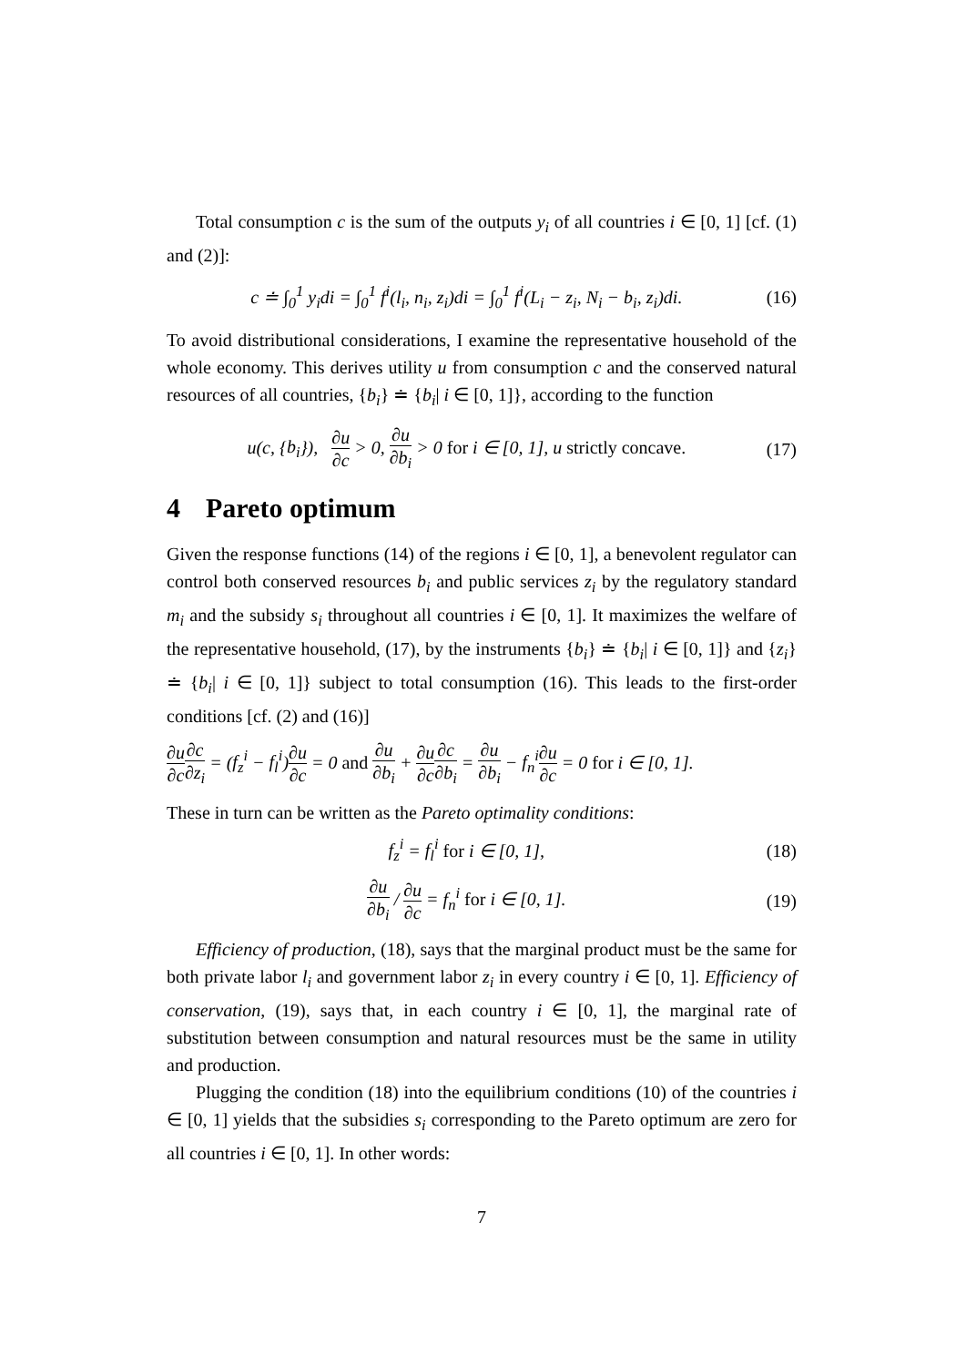Total consumption c is the sum of the outputs y<sub>i</sub> of all countries i ∈ [0, 1] [cf. (1) and (2)]:
c ≐ ∫<sub>0</sub><sup>1</sup> y<sub>i</sub>di = ∫<sub>0</sub><sup>1</sup> f<sup>i</sup>(l<sub>i</sub>, n<sub>i</sub>, z<sub>i</sub>)di = ∫<sub>0</sub><sup>1</sup> f<sup>i</sup>(L<sub>i</sub> − z<sub>i</sub>, N<sub>i</sub> − b<sub>i</sub>, z<sub>i</sub>)di.
(16)
To avoid distributional considerations, I examine the representative household of the whole economy. This derives utility u from consumption c and the conserved natural resources of all countries, {b<sub>i</sub>} ≐ {b<sub>i</sub>| i ∈ [0, 1]}, according to the function
u(c, {b<sub>i</sub>}), ∂u ∂c > 0, ∂u ∂b<sub>i</sub> > 0 for i ∈ [0, 1], u strictly concave.
(17)
4 Pareto optimum
Given the response functions (14) of the regions i ∈ [0, 1], a benevolent regulator can control both conserved resources b<sub>i</sub> and public services z<sub>i</sub> by the regulatory standard m<sub>i</sub> and the subsidy s<sub>i</sub> throughout all countries i ∈ [0, 1]. It maximizes the welfare of the representative household, (17), by the instruments {b<sub>i</sub>} ≐ {b<sub>i</sub>| i ∈ [0, 1]} and {z<sub>i</sub>} ≐ {b<sub>i</sub>| i ∈ [0, 1]} subject to total consumption (16). This leads to the first-order conditions [cf. (2) and (16)]
∂u ∂c∂c ∂z<sub>i</sub> = (f<sub>z</sub><sup>i</sup> − f<sub>l</sub><sup>i</sup>)∂u ∂c = 0 and ∂u ∂b<sub>i</sub> + ∂u ∂c∂c ∂b<sub>i</sub> = ∂u ∂b<sub>i</sub> − f<sub>n</sub><sup>i</sup>∂u ∂c = 0 for i ∈ [0, 1].
These in turn can be written as the Pareto optimality conditions:
f<sub>z</sub><sup>i</sup> = f<sub>l</sub><sup>i</sup> for i ∈ [0, 1], (18)
∂u ∂b<sub>i</sub> / ∂u ∂c = f<sub>n</sub><sup>i</sup> for i ∈ [0, 1].
(19)
Efficiency of production, (18), says that the marginal product must be the same for both private labor l<sub>i</sub> and government labor z<sub>i</sub> in every country i ∈ [0, 1]. Efficiency of conservation, (19), says that, in each country i ∈ [0, 1], the marginal rate of substitution between consumption and natural resources must be the same in utility and production.
Plugging the condition (18) into the equilibrium conditions (10) of the countries i ∈ [0, 1] yields that the subsidies s<sub>i</sub> corresponding to the Pareto optimum are zero for all countries i ∈ [0, 1]. In other words:
7